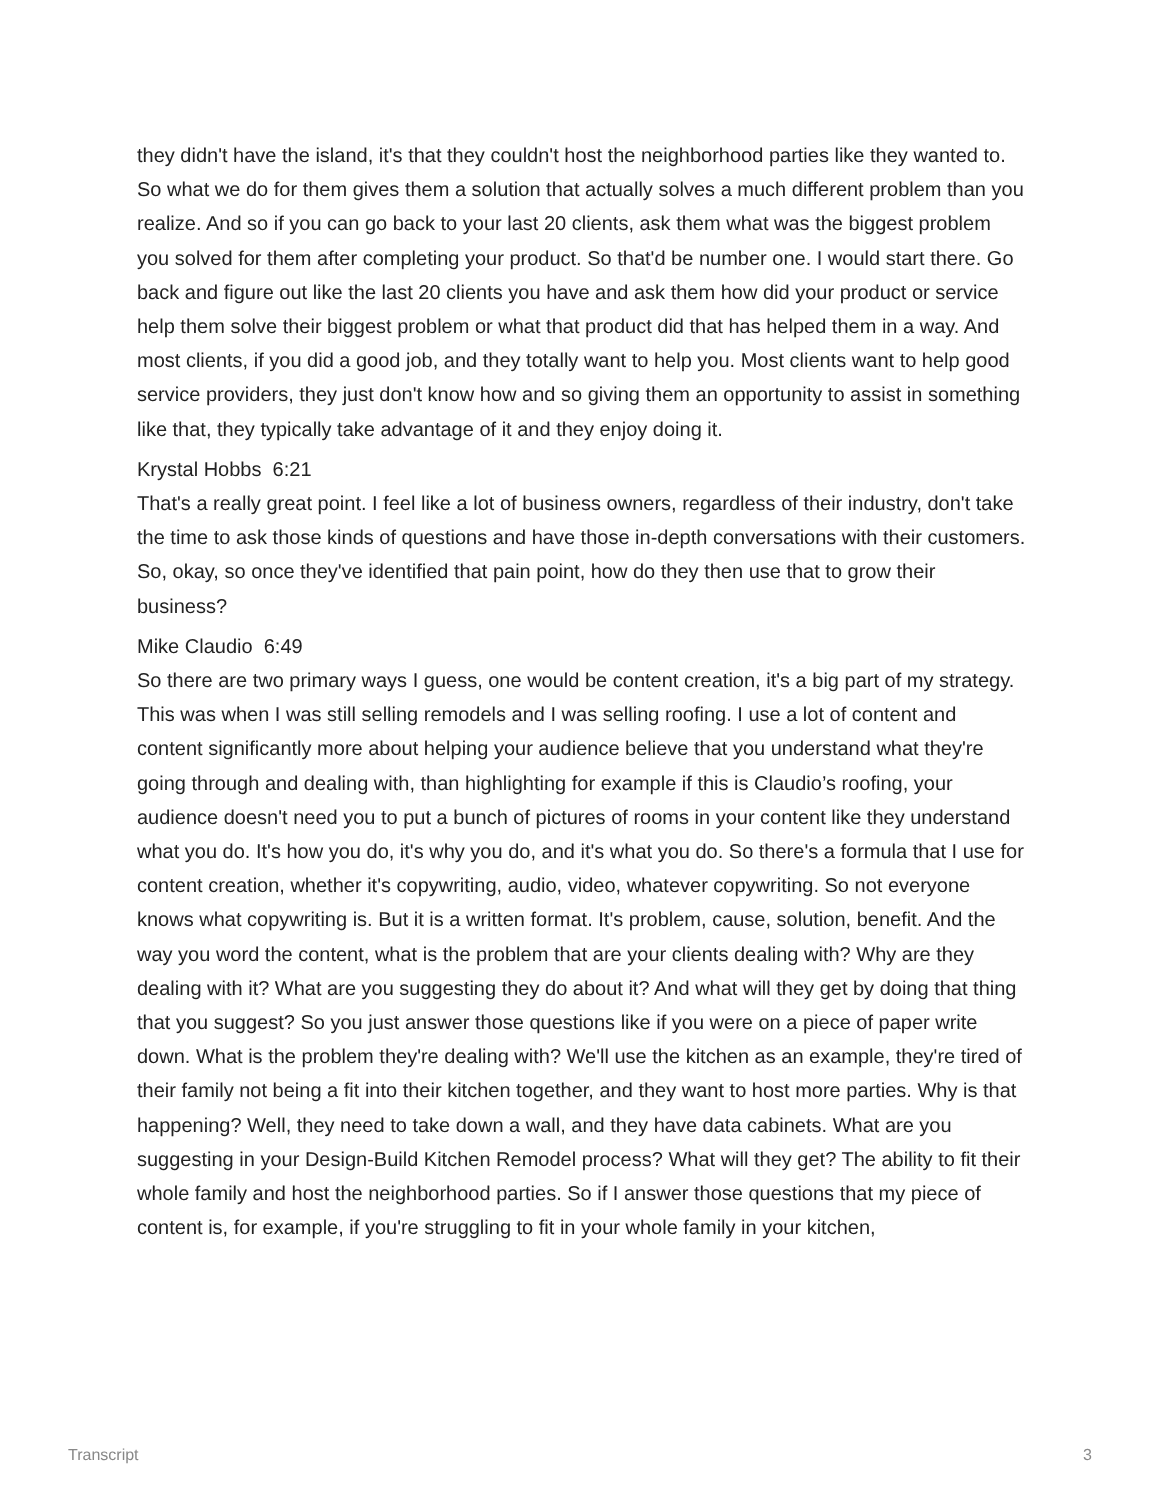they didn't have the island, it's that they couldn't host the neighborhood parties like they wanted to. So what we do for them gives them a solution that actually solves a much different problem than you realize. And so if you can go back to your last 20 clients, ask them what was the biggest problem you solved for them after completing your product. So that'd be number one. I would start there. Go back and figure out like the last 20 clients you have and ask them how did your product or service help them solve their biggest problem or what that product did that has helped them in a way. And most clients, if you did a good job, and they totally want to help you. Most clients want to help good service providers, they just don't know how and so giving them an opportunity to assist in something like that, they typically take advantage of it and they enjoy doing it.
Krystal Hobbs 6:21
That's a really great point. I feel like a lot of business owners, regardless of their industry, don't take the time to ask those kinds of questions and have those in-depth conversations with their customers. So, okay, so once they've identified that pain point, how do they then use that to grow their business?
Mike Claudio 6:49
So there are two primary ways I guess, one would be content creation, it's a big part of my strategy. This was when I was still selling remodels and I was selling roofing. I use a lot of content and content significantly more about helping your audience believe that you understand what they're going through and dealing with, than highlighting for example if this is Claudio’s roofing, your audience doesn't need you to put a bunch of pictures of rooms in your content like they understand what you do. It's how you do, it's why you do, and it's what you do. So there's a formula that I use for content creation, whether it's copywriting, audio, video, whatever copywriting. So not everyone knows what copywriting is. But it is a written format. It's problem, cause, solution, benefit. And the way you word the content, what is the problem that are your clients dealing with? Why are they dealing with it? What are you suggesting they do about it? And what will they get by doing that thing that you suggest? So you just answer those questions like if you were on a piece of paper write down. What is the problem they're dealing with? We'll use the kitchen as an example, they're tired of their family not being a fit into their kitchen together, and they want to host more parties. Why is that happening? Well, they need to take down a wall, and they have data cabinets. What are you suggesting in your Design-Build Kitchen Remodel process? What will they get? The ability to fit their whole family and host the neighborhood parties. So if I answer those questions that my piece of content is, for example, if you're struggling to fit in your whole family in your kitchen,
Transcript 3